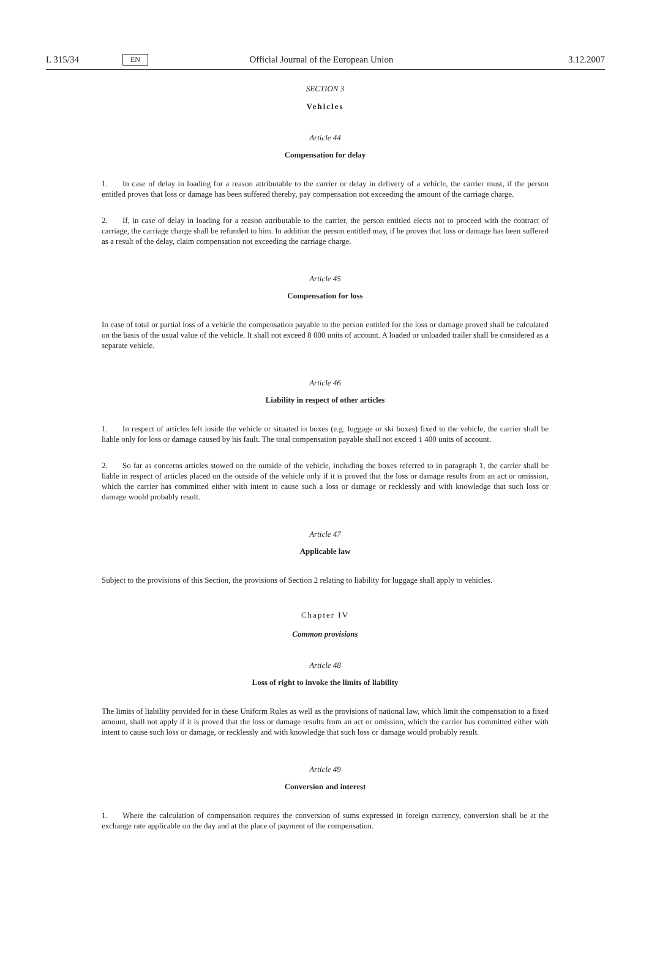L 315/34 EN Official Journal of the European Union 3.12.2007
SECTION 3
Vehicles
Article 44
Compensation for delay
1. In case of delay in loading for a reason attributable to the carrier or delay in delivery of a vehicle, the carrier must, if the person entitled proves that loss or damage has been suffered thereby, pay compensation not exceeding the amount of the carriage charge.
2. If, in case of delay in loading for a reason attributable to the carrier, the person entitled elects not to proceed with the contract of carriage, the carriage charge shall be refunded to him. In addition the person entitled may, if he proves that loss or damage has been suffered as a result of the delay, claim compensation not exceeding the carriage charge.
Article 45
Compensation for loss
In case of total or partial loss of a vehicle the compensation payable to the person entitled for the loss or damage proved shall be calculated on the basis of the usual value of the vehicle. It shall not exceed 8 000 units of account. A loaded or unloaded trailer shall be considered as a separate vehicle.
Article 46
Liability in respect of other articles
1. In respect of articles left inside the vehicle or situated in boxes (e.g. luggage or ski boxes) fixed to the vehicle, the carrier shall be liable only for loss or damage caused by his fault. The total compensation payable shall not exceed 1 400 units of account.
2. So far as concerns articles stowed on the outside of the vehicle, including the boxes referred to in paragraph 1, the carrier shall be liable in respect of articles placed on the outside of the vehicle only if it is proved that the loss or damage results from an act or omission, which the carrier has committed either with intent to cause such a loss or damage or recklessly and with knowledge that such loss or damage would probably result.
Article 47
Applicable law
Subject to the provisions of this Section, the provisions of Section 2 relating to liability for luggage shall apply to vehicles.
Chapter IV
Common provisions
Article 48
Loss of right to invoke the limits of liability
The limits of liability provided for in these Uniform Rules as well as the provisions of national law, which limit the compensation to a fixed amount, shall not apply if it is proved that the loss or damage results from an act or omission, which the carrier has committed either with intent to cause such loss or damage, or recklessly and with knowledge that such loss or damage would probably result.
Article 49
Conversion and interest
1. Where the calculation of compensation requires the conversion of sums expressed in foreign currency, conversion shall be at the exchange rate applicable on the day and at the place of payment of the compensation.